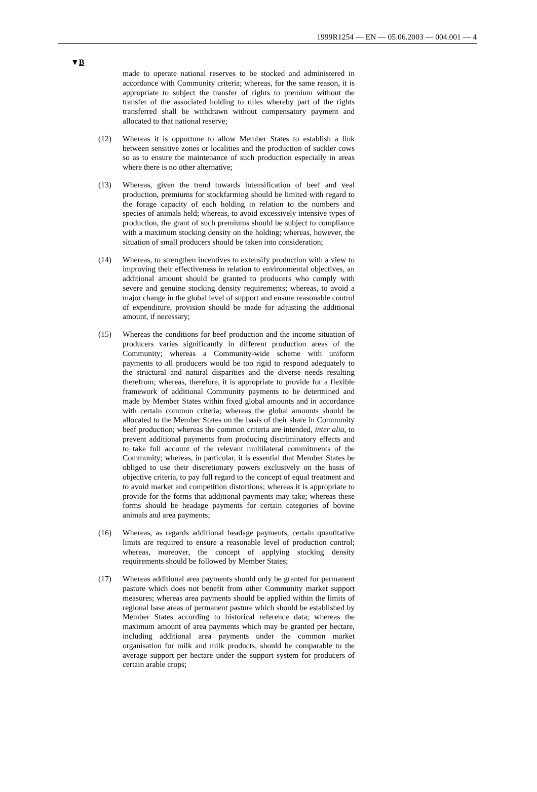1999R1254 — EN — 05.06.2003 — 004.001 — 4
▼B
made to operate national reserves to be stocked and administered in accordance with Community criteria; whereas, for the same reason, it is appropriate to subject the transfer of rights to premium without the transfer of the associated holding to rules whereby part of the rights transferred shall be withdrawn without compensatory payment and allocated to that national reserve;
(12) Whereas it is opportune to allow Member States to establish a link between sensitive zones or localities and the production of suckler cows so as to ensure the maintenance of such production especially in areas where there is no other alternative;
(13) Whereas, given the trend towards intensification of beef and veal production, premiums for stockfarming should be limited with regard to the forage capacity of each holding in relation to the numbers and species of animals held; whereas, to avoid excessively intensive types of production, the grant of such premiums should be subject to compliance with a maximum stocking density on the holding; whereas, however, the situation of small producers should be taken into consideration;
(14) Whereas, to strengthen incentives to extensify production with a view to improving their effectiveness in relation to environmental objectives, an additional amount should be granted to producers who comply with severe and genuine stocking density requirements; whereas, to avoid a major change in the global level of support and ensure reasonable control of expenditure, provision should be made for adjusting the additional amount, if necessary;
(15) Whereas the conditions for beef production and the income situation of producers varies significantly in different production areas of the Community; whereas a Community-wide scheme with uniform payments to all producers would be too rigid to respond adequately to the structural and natural disparities and the diverse needs resulting therefrom; whereas, therefore, it is appropriate to provide for a flexible framework of additional Community payments to be determined and made by Member States within fixed global amounts and in accordance with certain common criteria; whereas the global amounts should be allocated to the Member States on the basis of their share in Community beef production; whereas the common criteria are intended, inter alia, to prevent additional payments from producing discriminatory effects and to take full account of the relevant multilateral commitments of the Community; whereas, in particular, it is essential that Member States be obliged to use their discretionary powers exclusively on the basis of objective criteria, to pay full regard to the concept of equal treatment and to avoid market and competition distortions; whereas it is appropriate to provide for the forms that additional payments may take; whereas these forms should be headage payments for certain categories of bovine animals and area payments;
(16) Whereas, as regards additional headage payments, certain quantitative limits are required to ensure a reasonable level of production control; whereas, moreover, the concept of applying stocking density requirements should be followed by Member States;
(17) Whereas additional area payments should only be granted for permanent pasture which does not benefit from other Community market support measures; whereas area payments should be applied within the limits of regional base areas of permanent pasture which should be established by Member States according to historical reference data; whereas the maximum amount of area payments which may be granted per hectare, including additional area payments under the common market organisation for milk and milk products, should be comparable to the average support per hectare under the support system for producers of certain arable crops;